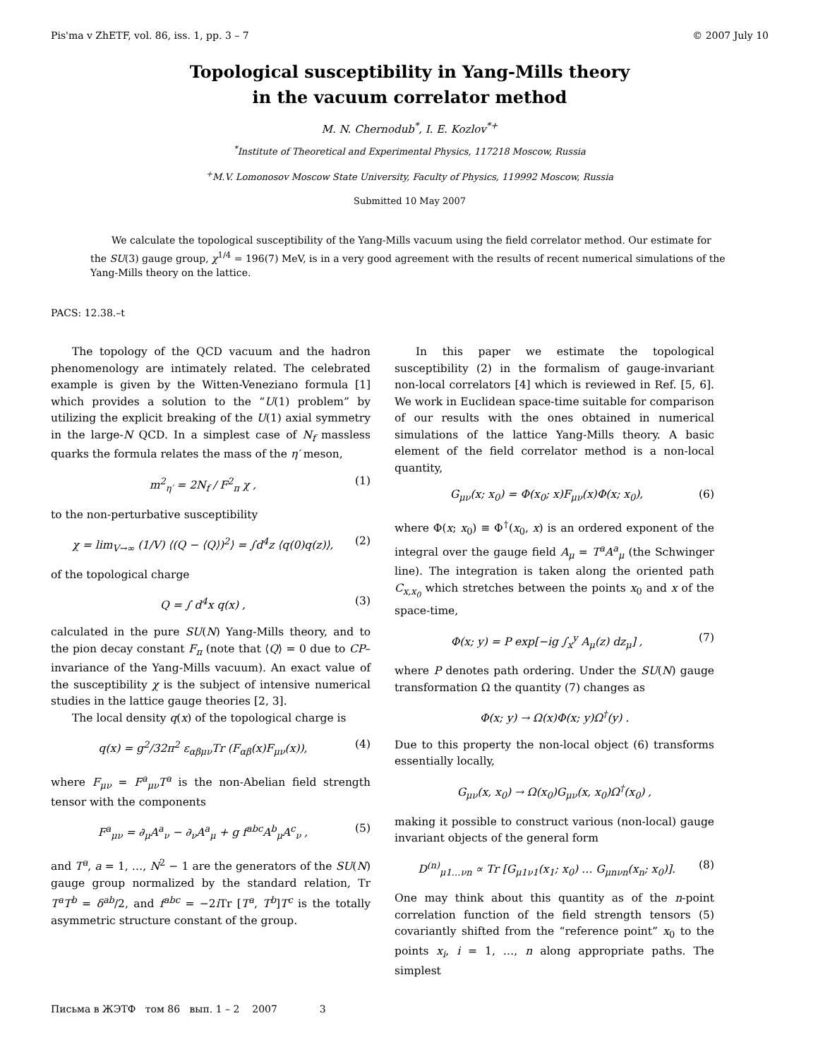Pis'ma v ZhETF, vol. 86, iss. 1, pp. 3 – 7 © 2007 July 10
Topological susceptibility in Yang-Mills theory
in the vacuum correlator method
M. N. Chernodub<sup>*</sup>, I. E. Kozlov<sup>*+</sup>
<sup>*</sup> Institute of Theoretical and Experimental Physics, 117218 Moscow, Russia
<sup>+</sup>M.V. Lomonosov Moscow State University, Faculty of Physics, 119992 Moscow, Russia
Submitted 10 May 2007
We calculate the topological susceptibility of the Yang-Mills vacuum using the field correlator method. Our estimate for the SU(3) gauge group, χ<sup>1/4</sup> = 196(7) MeV, is in a very good agreement with the results of recent numerical simulations of the Yang-Mills theory on the lattice.
PACS: 12.38.–t
The topology of the QCD vacuum and the hadron phenomenology are intimately related. The celebrated example is given by the Witten-Veneziano formula [1] which provides a solution to the “U(1) problem” by utilizing the explicit breaking of the U(1) axial symmetry in the large-N QCD. In a simplest case of N<sub>f</sub> massless quarks the formula relates the mass of the η′ meson,
m<sup>2</sup><sub>η′</sub> = 2N<sub>f</sub> / F<sup>2</sup><sub>π</sub> χ , (1)
to the non-perturbative susceptibility
χ = lim<sub>V→∞</sub> (1/V) ⟨(Q − ⟨Q⟩)<sup>2</sup>⟩ = ∫d<sup>4</sup>z ⟨q(0)q(z)⟩, (2)
of the topological charge
Q = ∫ d<sup>4</sup>x q(x) , (3)
calculated in the pure SU(N) Yang-Mills theory, and to the pion decay constant F<sub>π</sub> (note that ⟨Q⟩ = 0 due to CP–invariance of the Yang-Mills vacuum). An exact value of the susceptibility χ is the subject of intensive numerical studies in the lattice gauge theories [2, 3].
The local density q(x) of the topological charge is
q(x) = g<sup>2</sup>/32π<sup>2</sup> ε<sub>αβμν</sub>Tr (F<sub>αβ</sub>(x)F<sub>μν</sub>(x)), (4)
where F<sub>μν</sub> = F<sup>a</sup><sub>μν</sub>T<sup>a</sup> is the non-Abelian field strength tensor with the components
F<sup>a</sup><sub>μν</sub> = ∂<sub>μ</sub>A<sup>a</sup><sub>ν</sub> − ∂<sub>ν</sub>A<sup>a</sup><sub>μ</sub> + g f<sup>abc</sup>A<sup>b</sup><sub>μ</sub>A<sup>c</sup><sub>ν</sub> , (5)
and T<sup>a</sup>, a = 1, …, N<sup>2</sup> − 1 are the generators of the SU(N) gauge group normalized by the standard relation, Tr T<sup>a</sup>T<sup>b</sup> = δ<sup>ab</sup>/2, and f<sup>abc</sup> = −2i Tr [T<sup>a</sup>, T<sup>b</sup>]T<sup>c</sup> is the totally asymmetric structure constant of the group.
In this paper we estimate the topological susceptibility (2) in the formalism of gauge-invariant non-local correlators [4] which is reviewed in Ref. [5, 6]. We work in Euclidean space-time suitable for comparison of our results with the ones obtained in numerical simulations of the lattice Yang-Mills theory. A basic element of the field correlator method is a non-local quantity,
G<sub>μν</sub>(x; x<sub>0</sub>) = Φ(x<sub>0</sub>; x)F<sub>μν</sub>(x)Φ(x; x<sub>0</sub>), (6)
where Φ(x; x<sub>0</sub>) ≡ Φ<sup>†</sup>(x<sub>0</sub>, x) is an ordered exponent of the integral over the gauge field A<sub>μ</sub> = T<sup>a</sup>A<sup>a</sup><sub>μ</sub> (the Schwinger line). The integration is taken along the oriented path C<sub>x,x<sub>0</sub></sub> which stretches between the points x<sub>0</sub> and x of the space-time,
Φ(x; y) = P exp[−ig ∫<sub>x</sub><sup>y</sup> A<sub>μ</sub>(z) dz<sub>μ</sub>] , (7)
where P denotes path ordering. Under the SU(N) gauge transformation Ω the quantity (7) changes as
Φ(x; y) → Ω(x)Φ(x; y)Ω<sup>†</sup>(y) .
Due to this property the non-local object (6) transforms essentially locally,
G<sub>μν</sub>(x, x<sub>0</sub>) → Ω(x<sub>0</sub>)G<sub>μν</sub>(x, x<sub>0</sub>)Ω<sup>†</sup>(x<sub>0</sub>) ,
making it possible to construct various (non-local) gauge invariant objects of the general form
D<sup>(n)</sup><sub>μ1…νn</sub> ∝ Tr [G<sub>μ1ν1</sub>(x<sub>1</sub>; x<sub>0</sub>) … G<sub>μnνn</sub>(x<sub>n</sub>; x<sub>0</sub>)]. (8)
One may think about this quantity as of the n-point correlation function of the field strength tensors (5) covariantly shifted from the “reference point” x<sub>0</sub> to the points x<sub>i</sub>, i = 1, …, n along appropriate paths. The simplest
Письма в ЖЭТФ том 86 вып. 1 – 2 2007 3